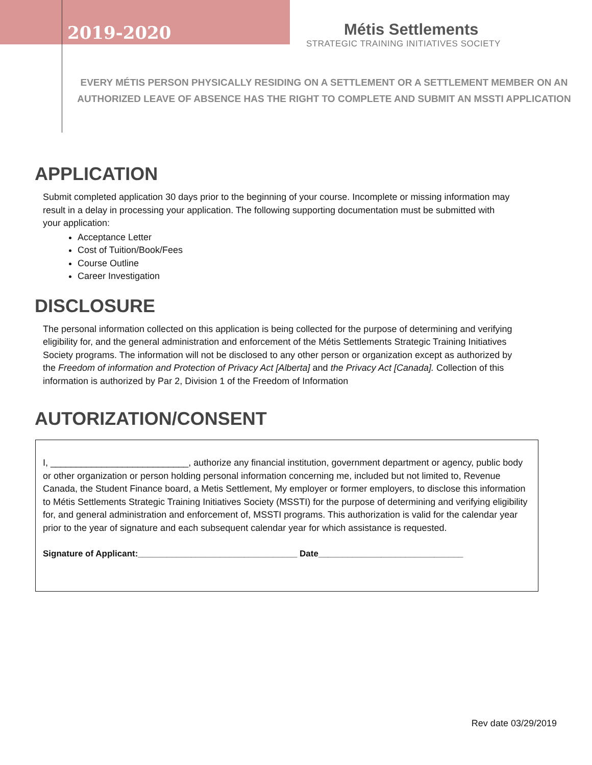2019-2020
Métis Settlements
STRATEGIC TRAINING INITIATIVES SOCIETY
EVERY MÉTIS PERSON PHYSICALLY RESIDING ON A SETTLEMENT OR A SETTLEMENT MEMBER ON AN AUTHORIZED LEAVE OF ABSENCE HAS THE RIGHT TO COMPLETE AND SUBMIT AN MSSTI APPLICATION
APPLICATION
Submit completed application 30 days prior to the beginning of your course. Incomplete or missing information may result in a delay in processing your application. The following supporting documentation must be submitted with your application:
Acceptance Letter
Cost of Tuition/Book/Fees
Course Outline
Career Investigation
DISCLOSURE
The personal information collected on this application is being collected for the purpose of determining and verifying eligibility for, and the general administration and enforcement of the Métis Settlements Strategic Training Initiatives Society programs. The information will not be disclosed to any other person or organization except as authorized by the Freedom of information and Protection of Privacy Act [Alberta] and the Privacy Act [Canada]. Collection of this information is authorized by Par 2, Division 1 of the Freedom of Information
AUTORIZATION/CONSENT
I, ___________________________, authorize any financial institution, government department or agency, public body or other organization or person holding personal information concerning me, included but not limited to, Revenue Canada, the Student Finance board, a Metis Settlement, My employer or former employers, to disclose this information to Métis Settlements Strategic Training Initiatives Society (MSSTI) for the purpose of determining and verifying eligibility for, and general administration and enforcement of, MSSTI programs. This authorization is valid for the calendar year prior to the year of signature and each subsequent calendar year for which assistance is requested.
Signature of Applicant:_________________________________ Date______________________________
Rev date 03/29/2019